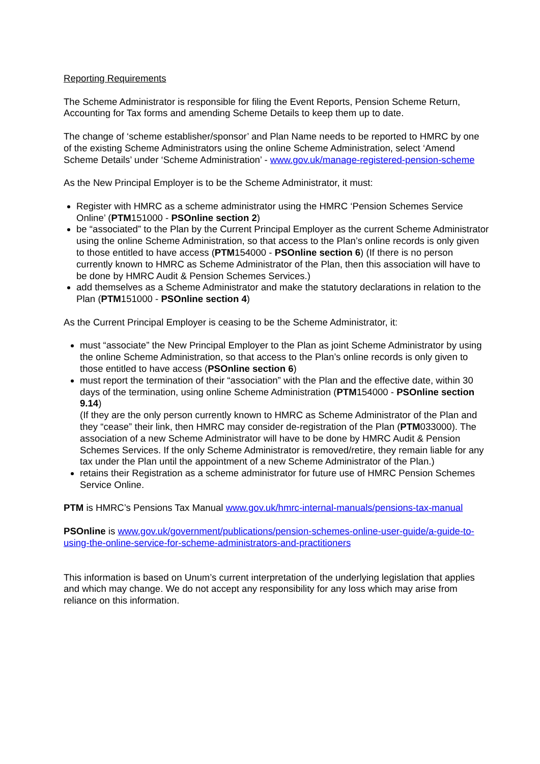Reporting Requirements
The Scheme Administrator is responsible for filing the Event Reports, Pension Scheme Return, Accounting for Tax forms and amending Scheme Details to keep them up to date.
The change of ‘scheme establisher/sponsor’ and Plan Name needs to be reported to HMRC by one of the existing Scheme Administrators using the online Scheme Administration, select ‘Amend Scheme Details’ under ‘Scheme Administration’ - www.gov.uk/manage-registered-pension-scheme
As the New Principal Employer is to be the Scheme Administrator, it must:
Register with HMRC as a scheme administrator using the HMRC ‘Pension Schemes Service Online’ (PTM151000 - PSOnline section 2)
be “associated” to the Plan by the Current Principal Employer as the current Scheme Administrator using the online Scheme Administration, so that access to the Plan’s online records is only given to those entitled to have access (PTM154000 - PSOnline section 6) (If there is no person currently known to HMRC as Scheme Administrator of the Plan, then this association will have to be done by HMRC Audit & Pension Schemes Services.)
add themselves as a Scheme Administrator and make the statutory declarations in relation to the Plan (PTM151000 - PSOnline section 4)
As the Current Principal Employer is ceasing to be the Scheme Administrator, it:
must “associate” the New Principal Employer to the Plan as joint Scheme Administrator by using the online Scheme Administration, so that access to the Plan’s online records is only given to those entitled to have access (PSOnline section 6)
must report the termination of their “association” with the Plan and the effective date, within 30 days of the termination, using online Scheme Administration (PTM154000 - PSOnline section 9.14)
(If they are the only person currently known to HMRC as Scheme Administrator of the Plan and they “cease” their link, then HMRC may consider de-registration of the Plan (PTM033000). The association of a new Scheme Administrator will have to be done by HMRC Audit & Pension Schemes Services. If the only Scheme Administrator is removed/retire, they remain liable for any tax under the Plan until the appointment of a new Scheme Administrator of the Plan.)
retains their Registration as a scheme administrator for future use of HMRC Pension Schemes Service Online.
PTM is HMRC’s Pensions Tax Manual www.gov.uk/hmrc-internal-manuals/pensions-tax-manual
PSOnline is www.gov.uk/government/publications/pension-schemes-online-user-guide/a-guide-to-using-the-online-service-for-scheme-administrators-and-practitioners
This information is based on Unum’s current interpretation of the underlying legislation that applies and which may change. We do not accept any responsibility for any loss which may arise from reliance on this information.